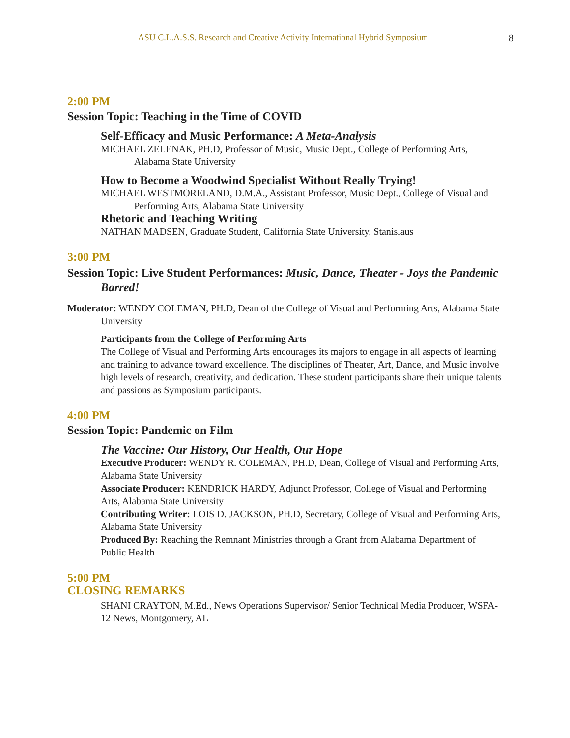ASU C.L.A.S.S. Research and Creative Activity International Hybrid Symposium 8
2:00 PM
Session Topic: Teaching in the Time of COVID
Self-Efficacy and Music Performance: A Meta-Analysis
MICHAEL ZELENAK, PH.D, Professor of Music, Music Dept., College of Performing Arts, Alabama State University
How to Become a Woodwind Specialist Without Really Trying!
MICHAEL WESTMORELAND, D.M.A., Assistant Professor, Music Dept., College of Visual and Performing Arts, Alabama State University
Rhetoric and Teaching Writing
NATHAN MADSEN, Graduate Student, California State University, Stanislaus
3:00 PM
Session Topic: Live Student Performances: Music, Dance, Theater - Joys the Pandemic Barred!
Moderator: WENDY COLEMAN, PH.D, Dean of the College of Visual and Performing Arts, Alabama State University
Participants from the College of Performing Arts
The College of Visual and Performing Arts encourages its majors to engage in all aspects of learning and training to advance toward excellence. The disciplines of Theater, Art, Dance, and Music involve high levels of research, creativity, and dedication. These student participants share their unique talents and passions as Symposium participants.
4:00 PM
Session Topic: Pandemic on Film
The Vaccine: Our History, Our Health, Our Hope
Executive Producer: WENDY R. COLEMAN, PH.D, Dean, College of Visual and Performing Arts, Alabama State University
Associate Producer: KENDRICK HARDY, Adjunct Professor, College of Visual and Performing Arts, Alabama State University
Contributing Writer: LOIS D. JACKSON, PH.D, Secretary, College of Visual and Performing Arts, Alabama State University
Produced By: Reaching the Remnant Ministries through a Grant from Alabama Department of Public Health
5:00 PM
CLOSING REMARKS
SHANI CRAYTON, M.Ed., News Operations Supervisor/ Senior Technical Media Producer, WSFA-12 News, Montgomery, AL